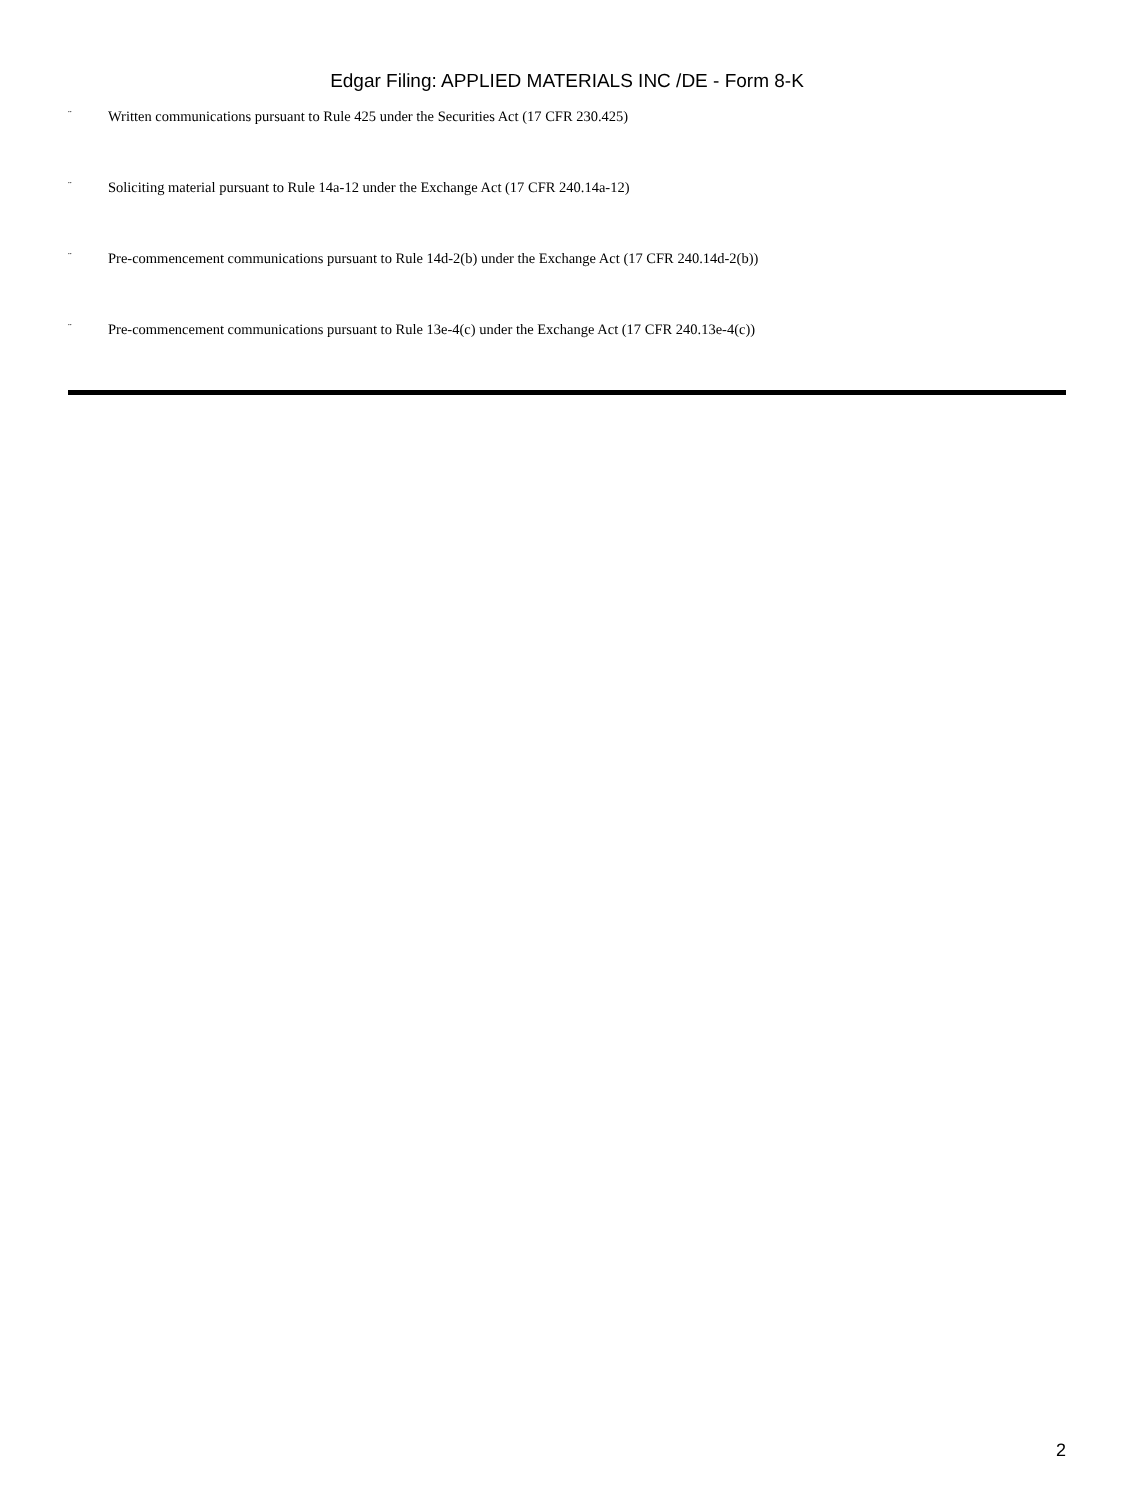Edgar Filing: APPLIED MATERIALS INC /DE - Form 8-K
¨ Written communications pursuant to Rule 425 under the Securities Act (17 CFR 230.425)
¨ Soliciting material pursuant to Rule 14a-12 under the Exchange Act (17 CFR 240.14a-12)
¨ Pre-commencement communications pursuant to Rule 14d-2(b) under the Exchange Act (17 CFR 240.14d-2(b))
¨ Pre-commencement communications pursuant to Rule 13e-4(c) under the Exchange Act (17 CFR 240.13e-4(c))
2